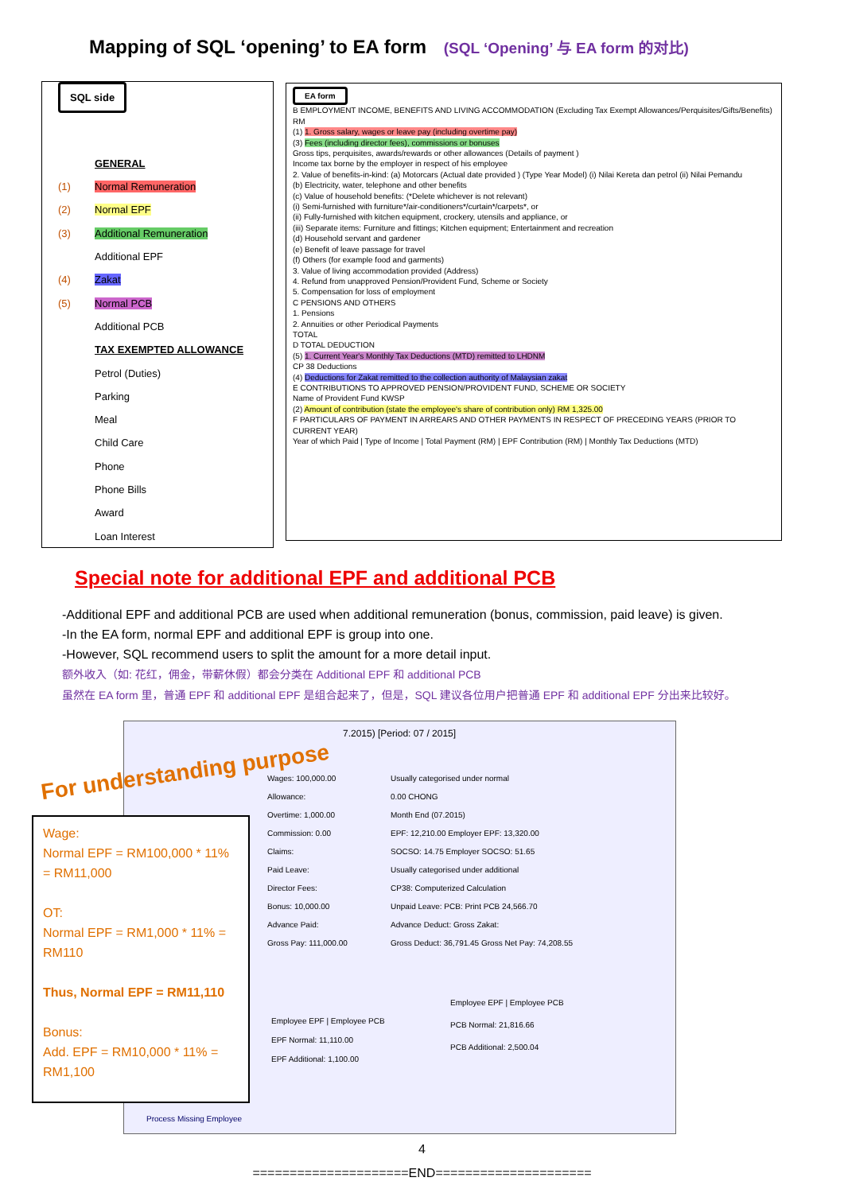Mapping of SQL ‘opening’ to EA form (SQL ‘Opening’ 与 EA form 的对比)
SQL side
GENERAL
(1) Normal Remuneration
(2) Normal EPF
(3) Additional Remuneration
Additional EPF
(4) Zakat
(5) Normal PCB
Additional PCB
TAX EXEMPTED ALLOWANCE
Petrol (Duties)
Parking
Meal
Child Care
Phone
Phone Bills
Award
Loan Interest
EA form
B EMPLOYMENT INCOME, BENEFITS AND LIVING ACCOMMODATION (Excluding Tax Exempt Allowances/Perquisites/Gifts/Benefits) RM
(1) 1. Gross salary, wages or leave pay (including overtime pay)
(3) Fees (including director fees), commissions or bonuses
Gross tips, perquisites, awards/rewards or other allowances (Details of payment )
Income tax borne by the employer in respect of his employee
2. Value of benefits-in-kind: (a) Motorcars (Actual date provided ) (Type Year Model) (i) Nilai Kereta dan petrol (ii) Nilai Pemandu
(b) Electricity, water, telephone and other benefits
(c) Value of household benefits: (*Delete whichever is not relevant)
(i) Semi-furnished with furniture*/air-conditioners*/curtain*/carpets*, or
(ii) Fully-furnished with kitchen equipment, crockery, utensils and appliance, or
(iii) Separate items: Furniture and fittings; Kitchen equipment; Entertainment and recreation
(d) Household servant and gardener
(e) Benefit of leave passage for travel
(f) Others (for example food and garments)
3. Value of living accommodation provided (Address)
4. Refund from unapproved Pension/Provident Fund, Scheme or Society
5. Compensation for loss of employment
C PENSIONS AND OTHERS
1. Pensions
2. Annuities or other Periodical Payments
TOTAL
D TOTAL DEDUCTION
(5) 1. Current Year's Monthly Tax Deductions (MTD) remitted to LHDNM
CP 38 Deductions
(4) Deductions for Zakat remitted to the collection authority of Malaysian zakat
E CONTRIBUTIONS TO APPROVED PENSION/PROVIDENT FUND, SCHEME OR SOCIETY
Name of Provident Fund KWSP
(2) Amount of contribution (state the employee's share of contribution only) RM 1,325.00
F PARTICULARS OF PAYMENT IN ARREARS AND OTHER PAYMENTS IN RESPECT OF PRECEDING YEARS (PRIOR TO CURRENT YEAR)
Year of which Paid | Type of Income | Total Payment (RM) | EPF Contribution (RM) | Monthly Tax Deductions (MTD)
Special note for additional EPF and additional PCB
-Additional EPF and additional PCB are used when additional remuneration (bonus, commission, paid leave) is given.
-In the EA form, normal EPF and additional EPF is group into one.
-However, SQL recommend users to split the amount for a more detail input.
额外收入（如: 花红，佣金，带薪休假）都会分类在 Additional EPF 和 additional PCB
虽然在 EA form 里，普通 EPF 和 additional EPF 是组合起来了，但是，SQL 建议各位用户把普通 EPF 和 additional EPF 分出来比较好。
7.2015) [Period: 07 / 2015]
Wages: 100,000.00
Allowance:
Overtime: 1,000.00
Commission: 0.00
Claims:
Paid Leave:
Director Fees:
Bonus: 10,000.00
Advance Paid:
Gross Pay: 111,000.00
Usually categorised under normal
0.00 CHONG
Month End (07.2015)
EPF: 12,210.00 Employer EPF: 13,320.00
SOCSO: 14.75 Employer SOCSO: 51.65
Usually categorised under additional
CP38: Computerized Calculation
Unpaid Leave: PCB: Print PCB 24,566.70
Advance Deduct: Gross Zakat:
Gross Deduct: 36,791.45 Gross Net Pay: 74,208.55
Employee EPF | Employee PCB
EPF Normal: 11,110.00
EPF Additional: 1,100.00
Employee EPF | Employee PCB
PCB Normal: 21,816.66
PCB Additional: 2,500.04
Process Missing Employee
For understanding purpose
Wage:
Normal EPF = RM100,000 * 11% = RM11,000
OT:
Normal EPF = RM1,000 * 11% = RM110
Thus, Normal EPF = RM11,110
Bonus:
Add. EPF = RM10,000 * 11% = RM1,100
4
=====================END=====================